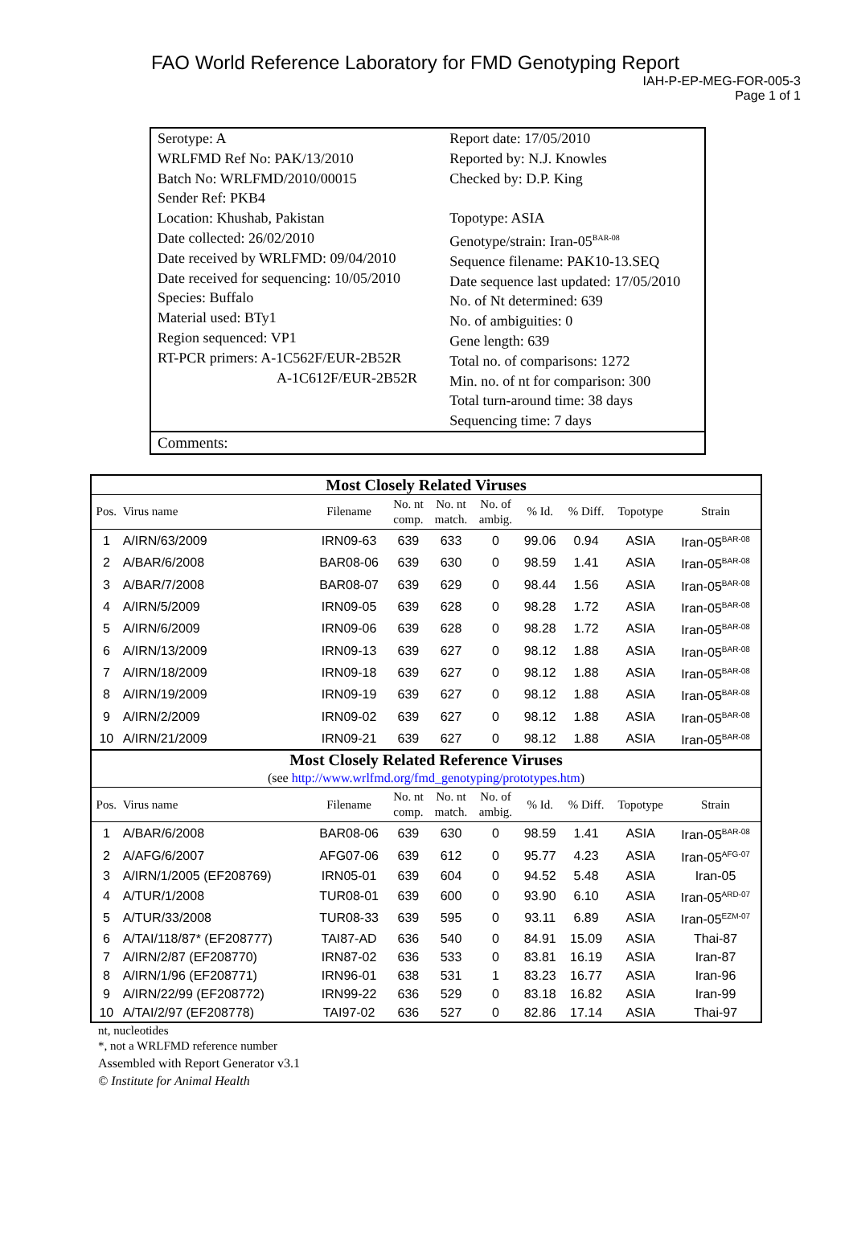FAO World Reference Laboratory for FMD Genotyping Report
IAH-P-EP-MEG-FOR-005-3
Page 1 of 1
| Serotype: A WRLFMD Ref No: PAK/13/2010 Batch No: WRLFMD/2010/00015 Sender Ref: PKB4 Location: Khushab, Pakistan Date collected: 26/02/2010 Date received by WRLFMD: 09/04/2010 Date received for sequencing: 10/05/2010 Species: Buffalo Material used: BTy1 Region sequenced: VP1 RT-PCR primers: A-1C562F/EUR-2B52R A-1C612F/EUR-2B52R | Report date: 17/05/2010 Reported by: N.J. Knowles Checked by: D.P. King Topotype: ASIA Genotype/strain: Iran-05<sup>BAR-08</sup> Sequence filename: PAK10-13.SEQ Date sequence last updated: 17/05/2010 No. of Nt determined: 639 No. of ambiguities: 0 Gene length: 639 Total no. of comparisons: 1272 Min. no. of nt for comparison: 300 Total turn-around time: 38 days Sequencing time: 7 days |
Comments:
| Most Closely Related Viruses | | | | | | | | | |
| Pos. | Virus name | Filename | No. nt comp. | No. nt match. | No. of ambig. | % Id. | % Diff. | Topotype | Strain |
| 1 | A/IRN/63/2009 | IRN09-63 | 639 | 633 | 0 | 99.06 | 0.94 | ASIA | Iran-05<sup>BAR-08</sup> |
| 2 | A/BAR/6/2008 | BAR08-06 | 639 | 630 | 0 | 98.59 | 1.41 | ASIA | Iran-05<sup>BAR-08</sup> |
| 3 | A/BAR/7/2008 | BAR08-07 | 639 | 629 | 0 | 98.44 | 1.56 | ASIA | Iran-05<sup>BAR-08</sup> |
| 4 | A/IRN/5/2009 | IRN09-05 | 639 | 628 | 0 | 98.28 | 1.72 | ASIA | Iran-05<sup>BAR-08</sup> |
| 5 | A/IRN/6/2009 | IRN09-06 | 639 | 628 | 0 | 98.28 | 1.72 | ASIA | Iran-05<sup>BAR-08</sup> |
| 6 | A/IRN/13/2009 | IRN09-13 | 639 | 627 | 0 | 98.12 | 1.88 | ASIA | Iran-05<sup>BAR-08</sup> |
| 7 | A/IRN/18/2009 | IRN09-18 | 639 | 627 | 0 | 98.12 | 1.88 | ASIA | Iran-05<sup>BAR-08</sup> |
| 8 | A/IRN/19/2009 | IRN09-19 | 639 | 627 | 0 | 98.12 | 1.88 | ASIA | Iran-05<sup>BAR-08</sup> |
| 9 | A/IRN/2/2009 | IRN09-02 | 639 | 627 | 0 | 98.12 | 1.88 | ASIA | Iran-05<sup>BAR-08</sup> |
| 10 | A/IRN/21/2009 | IRN09-21 | 639 | 627 | 0 | 98.12 | 1.88 | ASIA | Iran-05<sup>BAR-08</sup> |
| Most Closely Related Reference Viruses (see http://www.wrlfmd.org/fmd_genotyping/prototypes.htm ) | | | | | | | | | |
| Pos. | Virus name | Filename | No. nt comp. | No. nt match. | No. of ambig. | % Id. | % Diff. | Topotype | Strain |
| 1 | A/BAR/6/2008 | BAR08-06 | 639 | 630 | 0 | 98.59 | 1.41 | ASIA | Iran-05<sup>BAR-08</sup> |
| 2 | A/AFG/6/2007 | AFG07-06 | 639 | 612 | 0 | 95.77 | 4.23 | ASIA | Iran-05<sup>AFG-07</sup> |
| 3 | A/IRN/1/2005 (EF208769) | IRN05-01 | 639 | 604 | 0 | 94.52 | 5.48 | ASIA | Iran-05 |
| 4 | A/TUR/1/2008 | TUR08-01 | 639 | 600 | 0 | 93.90 | 6.10 | ASIA | Iran-05<sup>ARD-07</sup> |
| 5 | A/TUR/33/2008 | TUR08-33 | 639 | 595 | 0 | 93.11 | 6.89 | ASIA | Iran-05<sup>EZM-07</sup> |
| 6 | A/TAI/118/87* (EF208777) | TAI87-AD | 636 | 540 | 0 | 84.91 | 15.09 | ASIA | Thai-87 |
| 7 | A/IRN/2/87 (EF208770) | IRN87-02 | 636 | 533 | 0 | 83.81 | 16.19 | ASIA | Iran-87 |
| 8 | A/IRN/1/96 (EF208771) | IRN96-01 | 638 | 531 | 1 | 83.23 | 16.77 | ASIA | Iran-96 |
| 9 | A/IRN/22/99 (EF208772) | IRN99-22 | 636 | 529 | 0 | 83.18 | 16.82 | ASIA | Iran-99 |
| 10 | A/TAI/2/97 (EF208778) | TAI97-02 | 636 | 527 | 0 | 82.86 | 17.14 | ASIA | Thai-97 |
nt, nucleotides
*, not a WRLFMD reference number
Assembled with Report Generator v3.1
© Institute for Animal Health